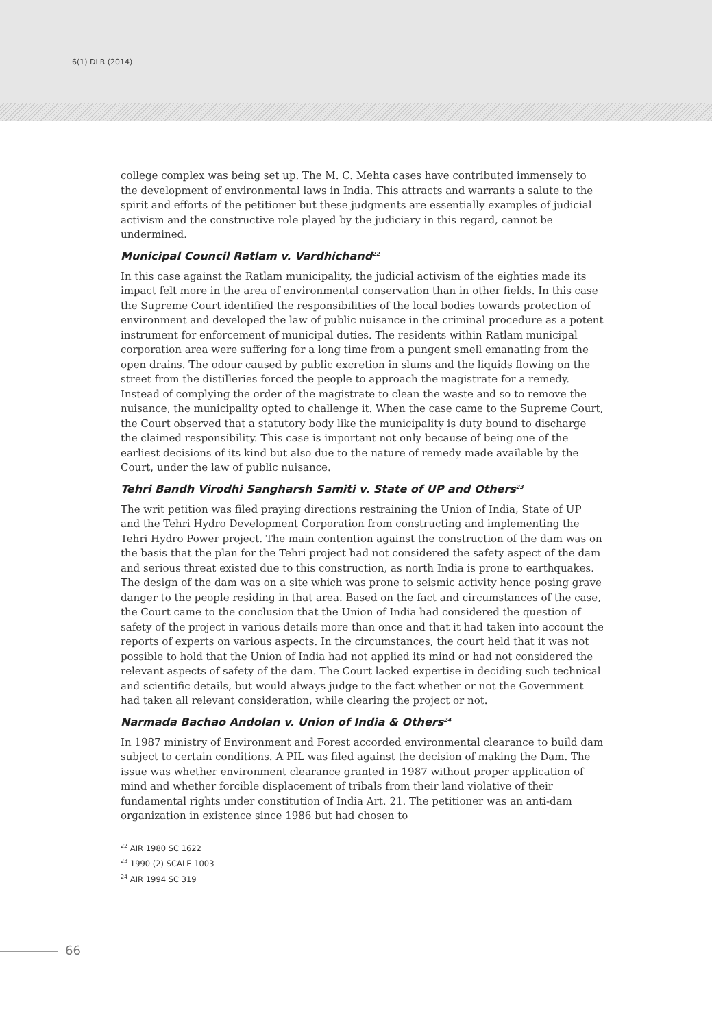6(1) DLR (2014)
college complex was being set up. The M. C. Mehta cases have contributed immensely to the development of environmental laws in India. This attracts and warrants a salute to the spirit and efforts of the petitioner but these judgments are essentially examples of judicial activism and the constructive role played by the judiciary in this regard, cannot be undermined.
Municipal Council Ratlam v. Vardhichand<sup>22</sup>
In this case against the Ratlam municipality, the judicial activism of the eighties made its impact felt more in the area of environmental conservation than in other fields. In this case the Supreme Court identified the responsibilities of the local bodies towards protection of environment and developed the law of public nuisance in the criminal procedure as a potent instrument for enforcement of municipal duties. The residents within Ratlam municipal corporation area were suffering for a long time from a pungent smell emanating from the open drains. The odour caused by public excretion in slums and the liquids flowing on the street from the distilleries forced the people to approach the magistrate for a remedy. Instead of complying the order of the magistrate to clean the waste and so to remove the nuisance, the municipality opted to challenge it. When the case came to the Supreme Court, the Court observed that a statutory body like the municipality is duty bound to discharge the claimed responsibility. This case is important not only because of being one of the earliest decisions of its kind but also due to the nature of remedy made available by the Court, under the law of public nuisance.
Tehri Bandh Virodhi Sangharsh Samiti v. State of UP and Others<sup>23</sup>
The writ petition was filed praying directions restraining the Union of India, State of UP and the Tehri Hydro Development Corporation from constructing and implementing the Tehri Hydro Power project. The main contention against the construction of the dam was on the basis that the plan for the Tehri project had not considered the safety aspect of the dam and serious threat existed due to this construction, as north India is prone to earthquakes. The design of the dam was on a site which was prone to seismic activity hence posing grave danger to the people residing in that area. Based on the fact and circumstances of the case, the Court came to the conclusion that the Union of India had considered the question of safety of the project in various details more than once and that it had taken into account the reports of experts on various aspects. In the circumstances, the court held that it was not possible to hold that the Union of India had not applied its mind or had not considered the relevant aspects of safety of the dam. The Court lacked expertise in deciding such technical and scientific details, but would always judge to the fact whether or not the Government had taken all relevant consideration, while clearing the project or not.
Narmada Bachao Andolan v. Union of India & Others<sup>24</sup>
In 1987 ministry of Environment and Forest accorded environmental clearance to build dam subject to certain conditions. A PIL was filed against the decision of making the Dam. The issue was whether environment clearance granted in 1987 without proper application of mind and whether forcible displacement of tribals from their land violative of their fundamental rights under constitution of India Art. 21. The petitioner was an anti-dam organization in existence since 1986 but had chosen to
<sup>22</sup> AIR 1980 SC 1622
<sup>23</sup> 1990 (2) SCALE 1003
<sup>24</sup> AIR 1994 SC 319
66